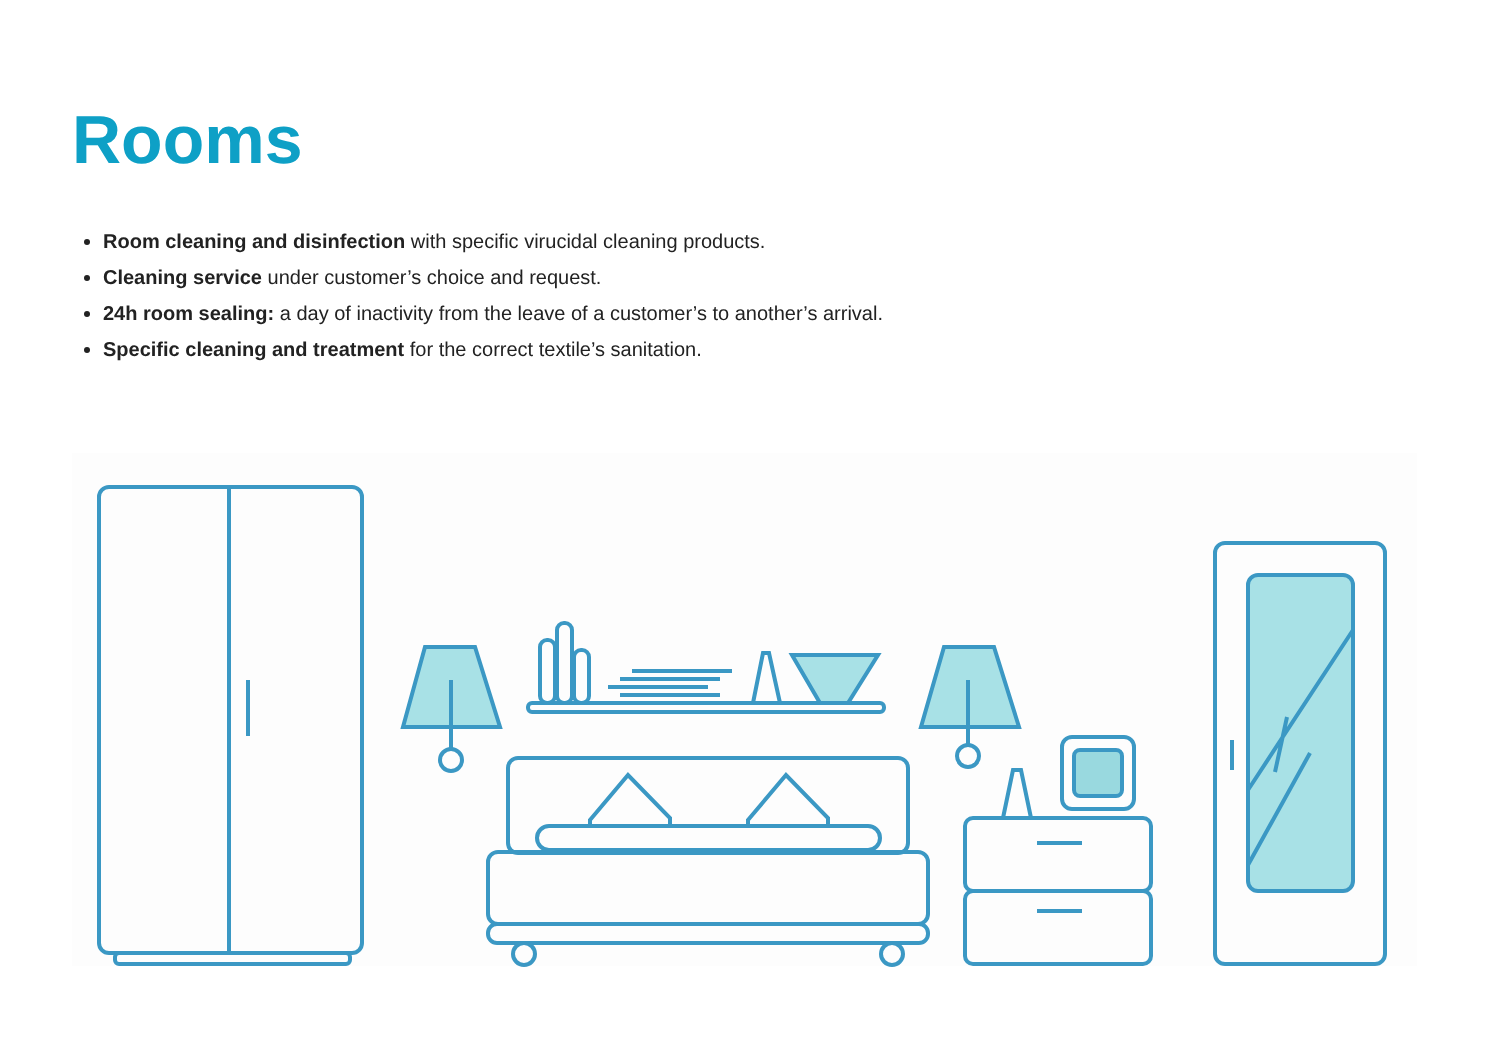Rooms
Room cleaning and disinfection with specific virucidal cleaning products.
Cleaning service under customer’s choice and request.
24h room sealing: a day of inactivity from the leave of a customer’s to another’s arrival.
Specific cleaning and treatment for the correct textile’s sanitation.